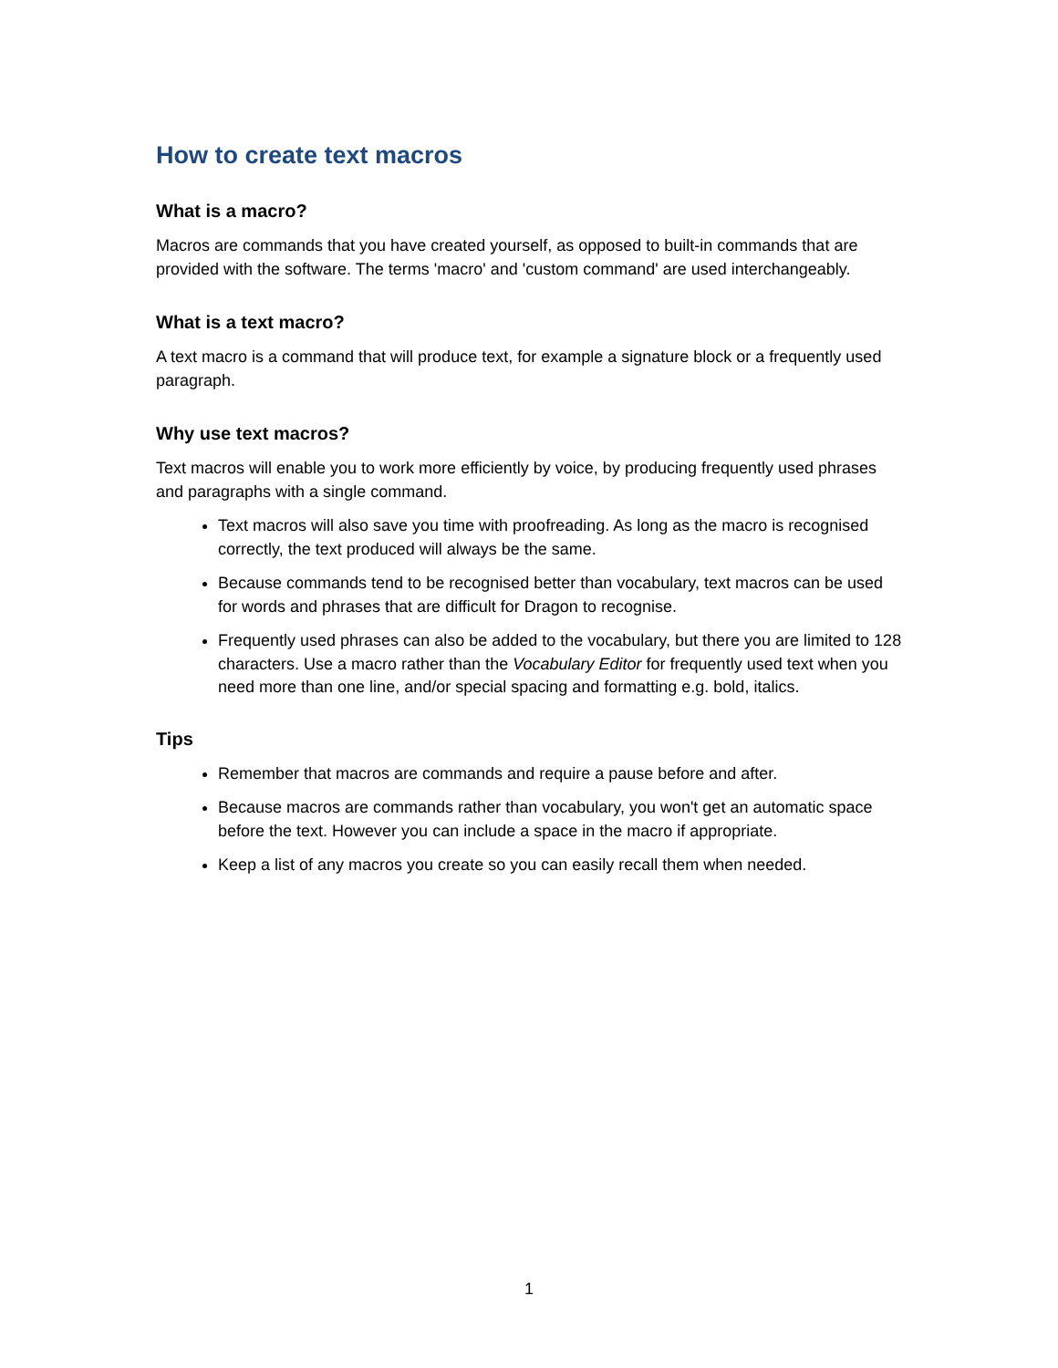How to create text macros
What is a macro?
Macros are commands that you have created yourself, as opposed to built-in commands that are provided with the software. The terms 'macro' and 'custom command' are used interchangeably.
What is a text macro?
A text macro is a command that will produce text, for example a signature block or a frequently used paragraph.
Why use text macros?
Text macros will enable you to work more efficiently by voice, by producing frequently used phrases and paragraphs with a single command.
Text macros will also save you time with proofreading. As long as the macro is recognised correctly, the text produced will always be the same.
Because commands tend to be recognised better than vocabulary, text macros can be used for words and phrases that are difficult for Dragon to recognise.
Frequently used phrases can also be added to the vocabulary, but there you are limited to 128 characters. Use a macro rather than the Vocabulary Editor for frequently used text when you need more than one line, and/or special spacing and formatting e.g. bold, italics.
Tips
Remember that macros are commands and require a pause before and after.
Because macros are commands rather than vocabulary, you won't get an automatic space before the text. However you can include a space in the macro if appropriate.
Keep a list of any macros you create so you can easily recall them when needed.
1